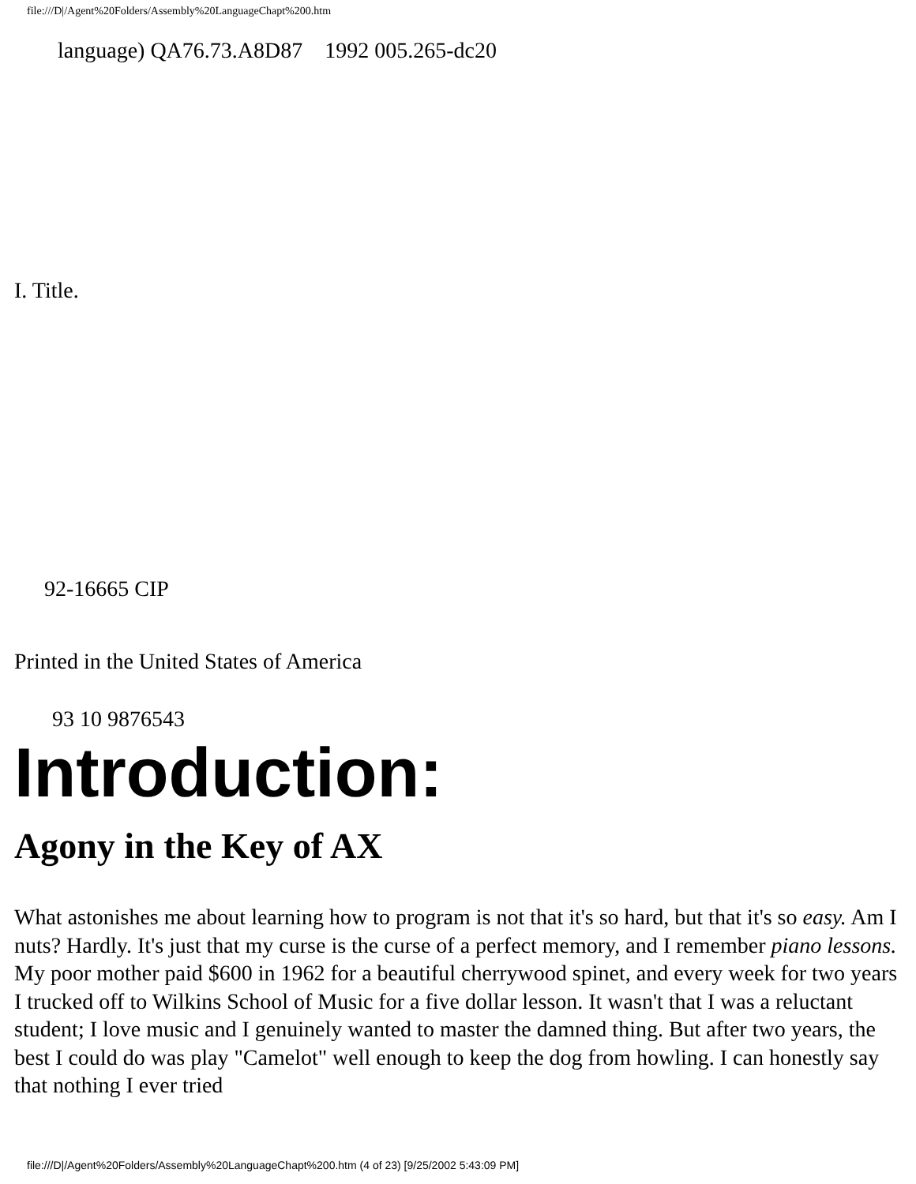file:///D|/Agent%20Folders/Assembly%20LanguageChapt%200.htm
language) QA76.73.A8D87 1992 005.265-dc20
I. Title.
92-16665 CIP
Printed in the United States of America
93 10 9876543
Introduction:
Agony in the Key of AX
What astonishes me about learning how to program is not that it's so hard, but that it's so easy. Am I nuts? Hardly. It's just that my curse is the curse of a perfect memory, and I remember piano lessons. My poor mother paid $600 in 1962 for a beautiful cherrywood spinet, and every week for two years I trucked off to Wilkins School of Music for a five dollar lesson. It wasn't that I was a reluctant student; I love music and I genuinely wanted to master the damned thing. But after two years, the best I could do was play "Camelot" well enough to keep the dog from howling. I can honestly say that nothing I ever tried
file:///D|/Agent%20Folders/Assembly%20LanguageChapt%200.htm (4 of 23) [9/25/2002 5:43:09 PM]